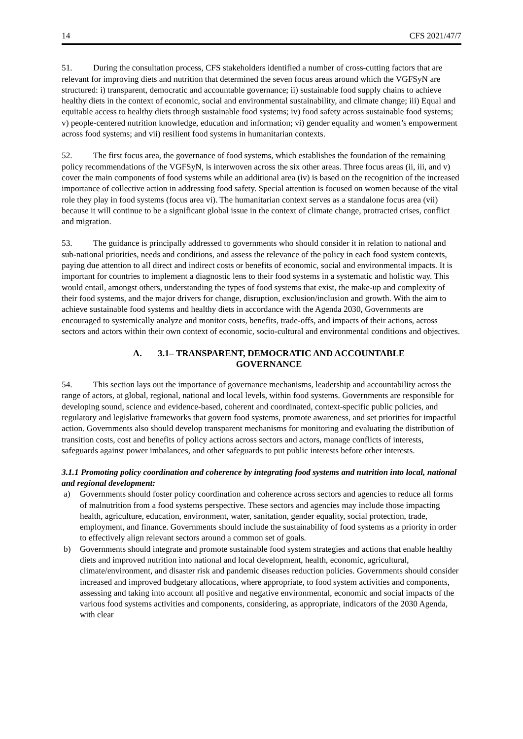14 CFS 2021/47/7
51. During the consultation process, CFS stakeholders identified a number of cross-cutting factors that are relevant for improving diets and nutrition that determined the seven focus areas around which the VGFSyN are structured: i) transparent, democratic and accountable governance; ii) sustainable food supply chains to achieve healthy diets in the context of economic, social and environmental sustainability, and climate change; iii) Equal and equitable access to healthy diets through sustainable food systems; iv) food safety across sustainable food systems; v) people-centered nutrition knowledge, education and information; vi) gender equality and women’s empowerment across food systems; and vii) resilient food systems in humanitarian contexts.
52. The first focus area, the governance of food systems, which establishes the foundation of the remaining policy recommendations of the VGFSyN, is interwoven across the six other areas. Three focus areas (ii, iii, and v) cover the main components of food systems while an additional area (iv) is based on the recognition of the increased importance of collective action in addressing food safety. Special attention is focused on women because of the vital role they play in food systems (focus area vi). The humanitarian context serves as a standalone focus area (vii) because it will continue to be a significant global issue in the context of climate change, protracted crises, conflict and migration.
53. The guidance is principally addressed to governments who should consider it in relation to national and sub-national priorities, needs and conditions, and assess the relevance of the policy in each food system contexts, paying due attention to all direct and indirect costs or benefits of economic, social and environmental impacts. It is important for countries to implement a diagnostic lens to their food systems in a systematic and holistic way. This would entail, amongst others, understanding the types of food systems that exist, the make-up and complexity of their food systems, and the major drivers for change, disruption, exclusion/inclusion and growth. With the aim to achieve sustainable food systems and healthy diets in accordance with the Agenda 2030, Governments are encouraged to systemically analyze and monitor costs, benefits, trade-offs, and impacts of their actions, across sectors and actors within their own context of economic, socio-cultural and environmental conditions and objectives.
A. 3.1– TRANSPARENT, DEMOCRATIC AND ACCOUNTABLE
GOVERNANCE
54. This section lays out the importance of governance mechanisms, leadership and accountability across the range of actors, at global, regional, national and local levels, within food systems. Governments are responsible for developing sound, science and evidence-based, coherent and coordinated, context-specific public policies, and regulatory and legislative frameworks that govern food systems, promote awareness, and set priorities for impactful action. Governments also should develop transparent mechanisms for monitoring and evaluating the distribution of transition costs, cost and benefits of policy actions across sectors and actors, manage conflicts of interests, safeguards against power imbalances, and other safeguards to put public interests before other interests.
3.1.1 Promoting policy coordination and coherence by integrating food systems and nutrition into local, national and regional development:
a) Governments should foster policy coordination and coherence across sectors and agencies to reduce all forms of malnutrition from a food systems perspective. These sectors and agencies may include those impacting health, agriculture, education, environment, water, sanitation, gender equality, social protection, trade, employment, and finance. Governments should include the sustainability of food systems as a priority in order to effectively align relevant sectors around a common set of goals.
b) Governments should integrate and promote sustainable food system strategies and actions that enable healthy diets and improved nutrition into national and local development, health, economic, agricultural, climate/environment, and disaster risk and pandemic diseases reduction policies. Governments should consider increased and improved budgetary allocations, where appropriate, to food system activities and components, assessing and taking into account all positive and negative environmental, economic and social impacts of the various food systems activities and components, considering, as appropriate, indicators of the 2030 Agenda, with clear